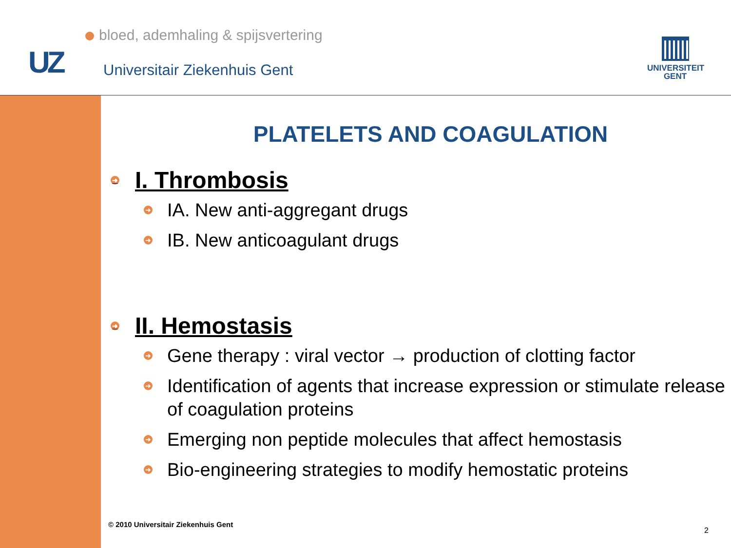bloed, ademhaling & spijsvertering
UZ Universitair Ziekenhuis Gent
UNIVERSITEIT
GENT
PLATELETS AND COAGULATION
➜ I. Thrombosis
➜ IA. New anti-aggregant drugs
➜ IB. New anticoagulant drugs
➜ II. Hemostasis
➜ Gene therapy : viral vector → production of clotting factor
➜ Identification of agents that increase expression or stimulate release of coagulation proteins
➜ Emerging non peptide molecules that affect hemostasis
➜ Bio-engineering strategies to modify hemostatic proteins
© 2010 Universitair Ziekenhuis Gent
2